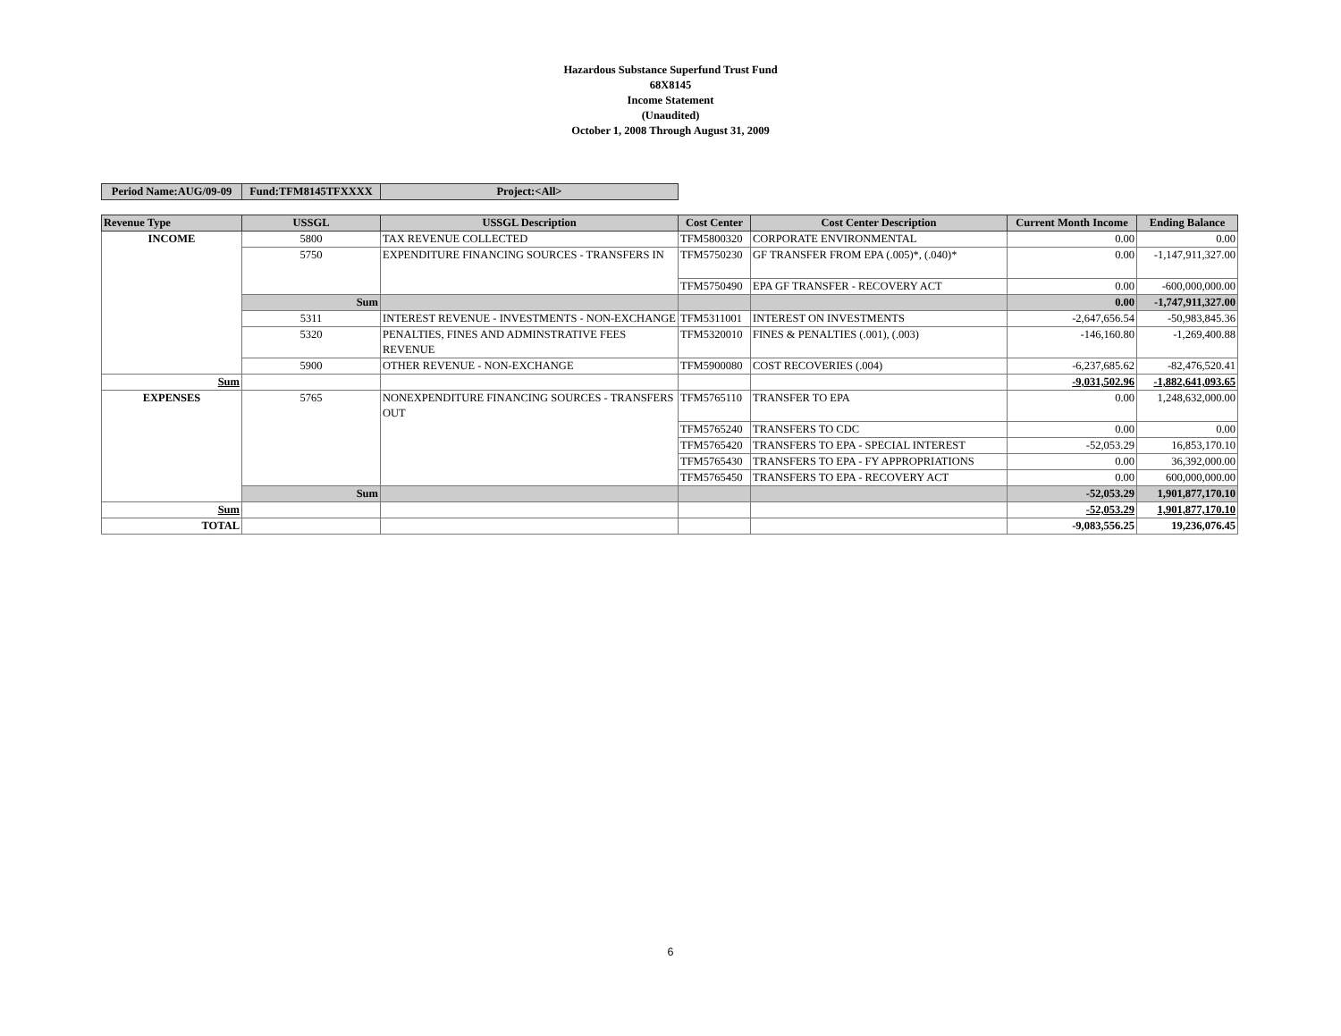Hazardous Substance Superfund Trust Fund
68X8145
Income Statement
(Unaudited)
October 1, 2008 Through August 31, 2009
| Period Name:AUG/09-09 | Fund:TFM8145TFXXXX | Project:<All> |
| Revenue Type | USSGL | USSGL Description | Cost Center | Cost Center Description | Current Month Income | Ending Balance |
| --- | --- | --- | --- | --- | --- | --- |
| INCOME | 5800 | TAX REVENUE COLLECTED | TFM5800320 | CORPORATE ENVIRONMENTAL | 0.00 | 0.00 |
| | 5750 | EXPENDITURE FINANCING SOURCES - TRANSFERS IN | TFM5750230 | GF TRANSFER FROM EPA (.005)*, (.040)* | 0.00 | -1,147,911,327.00 |
| | | | TFM5750490 | EPA GF TRANSFER - RECOVERY ACT | 0.00 | -600,000,000.00 |
| | Sum | | | | 0.00 | -1,747,911,327.00 |
| | 5311 | INTEREST REVENUE - INVESTMENTS - NON-EXCHANGE | TFM5311001 | INTEREST ON INVESTMENTS | -2,647,656.54 | -50,983,845.36 |
| | 5320 | PENALTIES, FINES AND ADMINSTRATIVE FEES REVENUE | TFM5320010 | FINES & PENALTIES (.001), (.003) | -146,160.80 | -1,269,400.88 |
| | 5900 | OTHER REVENUE - NON-EXCHANGE | TFM5900080 | COST RECOVERIES (.004) | -6,237,685.62 | -82,476,520.41 |
| Sum | | | | | -9,031,502.96 | -1,882,641,093.65 |
| EXPENSES | 5765 | NONEXPENDITURE FINANCING SOURCES - TRANSFERS OUT | TFM5765110 | TRANSFER TO EPA | 0.00 | 1,248,632,000.00 |
| | | | TFM5765240 | TRANSFERS TO CDC | 0.00 | 0.00 |
| | | | TFM5765420 | TRANSFERS TO EPA - SPECIAL INTEREST | -52,053.29 | 16,853,170.10 |
| | | | TFM5765430 | TRANSFERS TO EPA - FY APPROPRIATIONS | 0.00 | 36,392,000.00 |
| | | | TFM5765450 | TRANSFERS TO EPA - RECOVERY ACT | 0.00 | 600,000,000.00 |
| | Sum | | | | -52,053.29 | 1,901,877,170.10 |
| Sum | | | | | -52,053.29 | 1,901,877,170.10 |
| TOTAL | | | | | -9,083,556.25 | 19,236,076.45 |
6